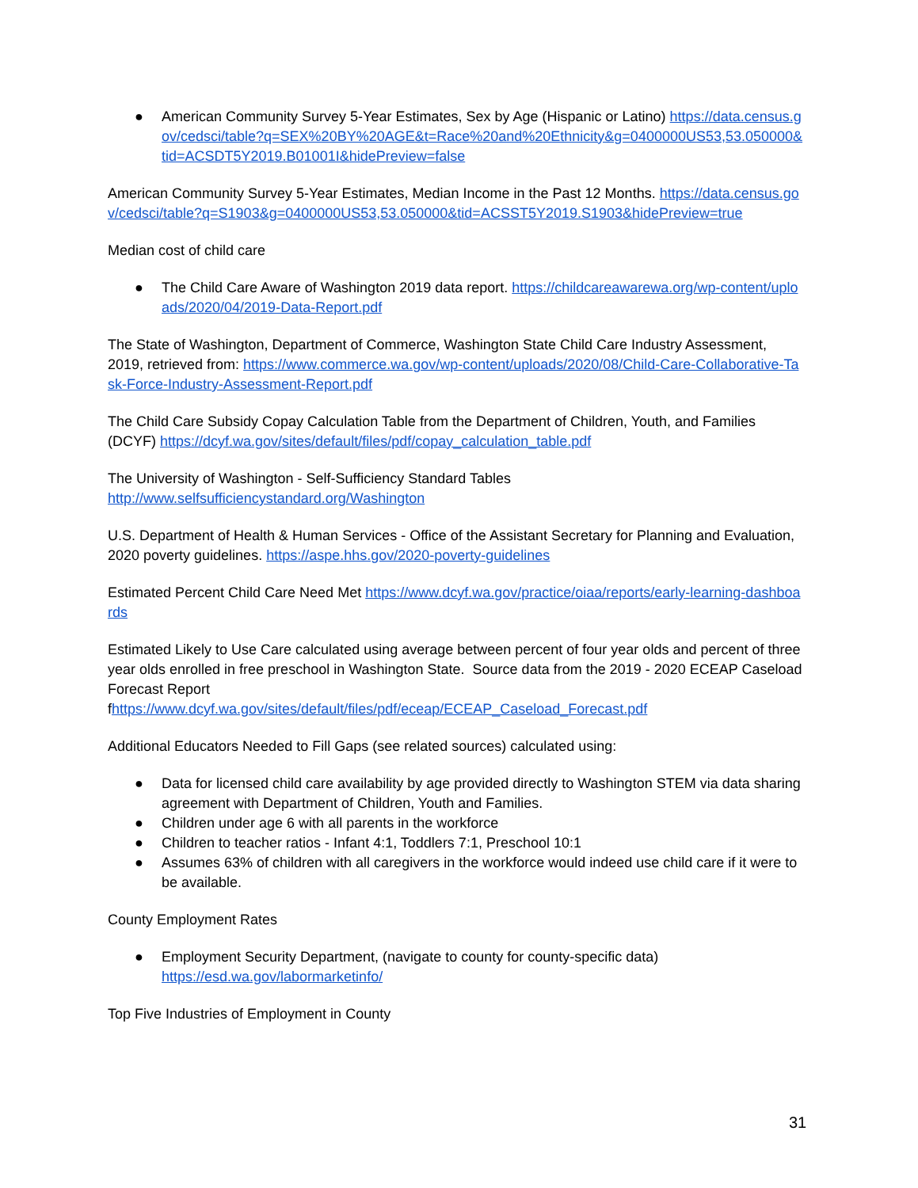● American Community Survey 5-Year Estimates, Sex by Age (Hispanic or Latino) https://data.census.gov/cedsci/table?q=SEX%20BY%20AGE&t=Race%20and%20Ethnicity&g=0400000US53,53.050000&tid=ACSDT5Y2019.B01001I&hidePreview=false
American Community Survey 5-Year Estimates, Median Income in the Past 12 Months. https://data.census.gov/cedsci/table?q=S1903&g=0400000US53,53.050000&tid=ACSST5Y2019.S1903&hidePreview=true
Median cost of child care
● The Child Care Aware of Washington 2019 data report. https://childcareawarewa.org/wp-content/uploads/2020/04/2019-Data-Report.pdf
The State of Washington, Department of Commerce, Washington State Child Care Industry Assessment, 2019, retrieved from: https://www.commerce.wa.gov/wp-content/uploads/2020/08/Child-Care-Collaborative-Task-Force-Industry-Assessment-Report.pdf
The Child Care Subsidy Copay Calculation Table from the Department of Children, Youth, and Families (DCYF) https://dcyf.wa.gov/sites/default/files/pdf/copay_calculation_table.pdf
The University of Washington - Self-Sufficiency Standard Tables
http://www.selfsufficiencystandard.org/Washington
U.S. Department of Health & Human Services - Office of the Assistant Secretary for Planning and Evaluation, 2020 poverty guidelines. https://aspe.hhs.gov/2020-poverty-guidelines
Estimated Percent Child Care Need Met https://www.dcyf.wa.gov/practice/oiaa/reports/early-learning-dashboards
Estimated Likely to Use Care calculated using average between percent of four year olds and percent of three year olds enrolled in free preschool in Washington State. Source data from the 2019 - 2020 ECEAP Caseload Forecast Report
fhttps://www.dcyf.wa.gov/sites/default/files/pdf/eceap/ECEAP_Caseload_Forecast.pdf
Additional Educators Needed to Fill Gaps (see related sources) calculated using:
● Data for licensed child care availability by age provided directly to Washington STEM via data sharing agreement with Department of Children, Youth and Families.
● Children under age 6 with all parents in the workforce
● Children to teacher ratios - Infant 4:1, Toddlers 7:1, Preschool 10:1
● Assumes 63% of children with all caregivers in the workforce would indeed use child care if it were to be available.
County Employment Rates
● Employment Security Department, (navigate to county for county-specific data)
https://esd.wa.gov/labormarketinfo/
Top Five Industries of Employment in County
31